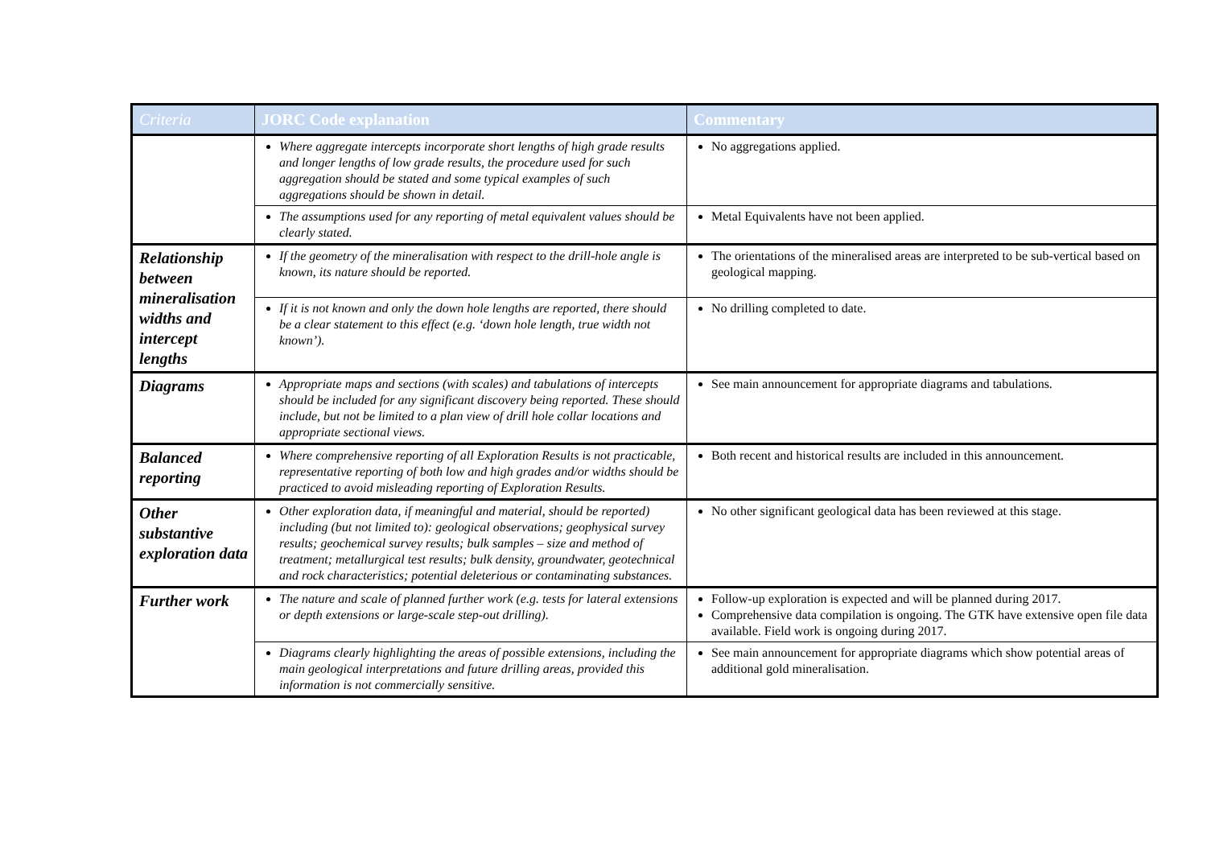| Criteria | JORC Code explanation | Commentary |
| --- | --- | --- |
| | Where aggregate intercepts incorporate short lengths of high grade results and longer lengths of low grade results, the procedure used for such aggregation should be stated and some typical examples of such aggregations should be shown in detail. | No aggregations applied. |
| | The assumptions used for any reporting of metal equivalent values should be clearly stated. | Metal Equivalents have not been applied. |
| Relationship between mineralisation widths and intercept lengths | If the geometry of the mineralisation with respect to the drill-hole angle is known, its nature should be reported. | The orientations of the mineralised areas are interpreted to be sub-vertical based on geological mapping. |
| | If it is not known and only the down hole lengths are reported, there should be a clear statement to this effect (e.g. ‘down hole length, true width not known’). | No drilling completed to date. |
| Diagrams | Appropriate maps and sections (with scales) and tabulations of intercepts should be included for any significant discovery being reported. These should include, but not be limited to a plan view of drill hole collar locations and appropriate sectional views. | See main announcement for appropriate diagrams and tabulations. |
| Balanced reporting | Where comprehensive reporting of all Exploration Results is not practicable, representative reporting of both low and high grades and/or widths should be practiced to avoid misleading reporting of Exploration Results. | Both recent and historical results are included in this announcement. |
| Other substantive exploration data | Other exploration data, if meaningful and material, should be reported) including (but not limited to): geological observations; geophysical survey results; geochemical survey results; bulk samples – size and method of treatment; metallurgical test results; bulk density, groundwater, geotechnical and rock characteristics; potential deleterious or contaminating substances. | No other significant geological data has been reviewed at this stage. |
| Further work | The nature and scale of planned further work (e.g. tests for lateral extensions or depth extensions or large-scale step-out drilling). | Follow-up exploration is expected and will be planned during 2017. Comprehensive data compilation is ongoing. The GTK have extensive open file data available. Field work is ongoing during 2017. |
| | Diagrams clearly highlighting the areas of possible extensions, including the main geological interpretations and future drilling areas, provided this information is not commercially sensitive. | See main announcement for appropriate diagrams which show potential areas of additional gold mineralisation. |